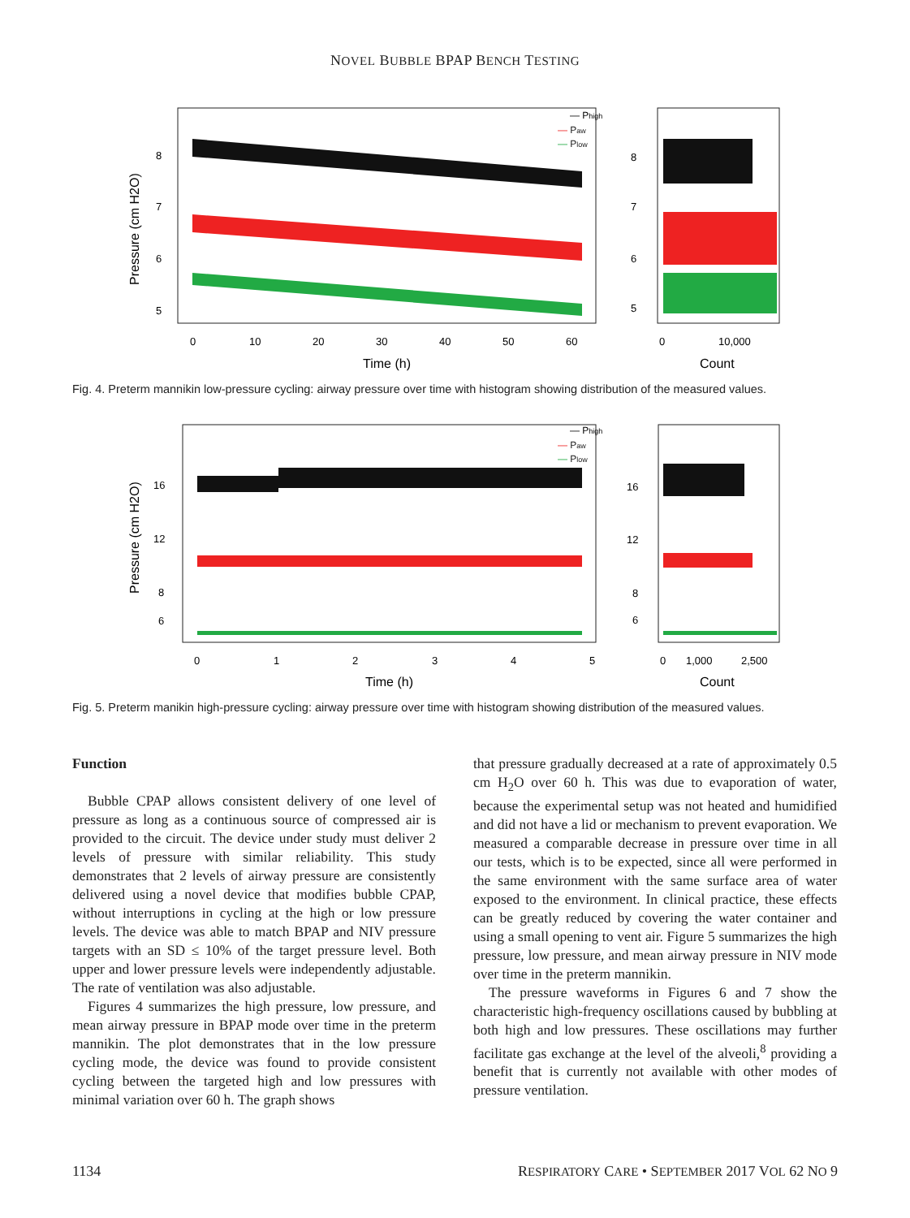NOVEL BUBBLE BPAP BENCH TESTING
— Phigh
— Paw
— Plow
8
7
6
5
8
7
6
5
0
10
20
30
40
50
60
0
10,000
Time (h)
Count
Pressure (cm H2O)
Fig. 4. Preterm mannikin low-pressure cycling: airway pressure over time with histogram showing distribution of the measured values.
— Phigh
— Paw
— Plow
16
12
8
6
16
12
8
6
0
1
2
3
4
5
0
1,000
2,500
Time (h)
Count
Pressure (cm H2O)
Fig. 5. Preterm manikin high-pressure cycling: airway pressure over time with histogram showing distribution of the measured values.
Function
Bubble CPAP allows consistent delivery of one level of pressure as long as a continuous source of compressed air is provided to the circuit. The device under study must deliver 2 levels of pressure with similar reliability. This study demonstrates that 2 levels of airway pressure are consistently delivered using a novel device that modifies bubble CPAP, without interruptions in cycling at the high or low pressure levels. The device was able to match BPAP and NIV pressure targets with an SD ≤ 10% of the target pressure level. Both upper and lower pressure levels were independently adjustable. The rate of ventilation was also adjustable.
Figures 4 summarizes the high pressure, low pressure, and mean airway pressure in BPAP mode over time in the preterm mannikin. The plot demonstrates that in the low pressure cycling mode, the device was found to provide consistent cycling between the targeted high and low pressures with minimal variation over 60 h. The graph shows
that pressure gradually decreased at a rate of approximately 0.5 cm H<sub>2</sub>O over 60 h. This was due to evaporation of water, because the experimental setup was not heated and humidified and did not have a lid or mechanism to prevent evaporation. We measured a comparable decrease in pressure over time in all our tests, which is to be expected, since all were performed in the same environment with the same surface area of water exposed to the environment. In clinical practice, these effects can be greatly reduced by covering the water container and using a small opening to vent air. Figure 5 summarizes the high pressure, low pressure, and mean airway pressure in NIV mode over time in the preterm mannikin.
The pressure waveforms in Figures 6 and 7 show the characteristic high-frequency oscillations caused by bubbling at both high and low pressures. These oscillations may further facilitate gas exchange at the level of the alveoli,<sup>8</sup> providing a benefit that is currently not available with other modes of pressure ventilation.
1134 RESPIRATORY CARE • SEPTEMBER 2017 VOL 62 NO 9